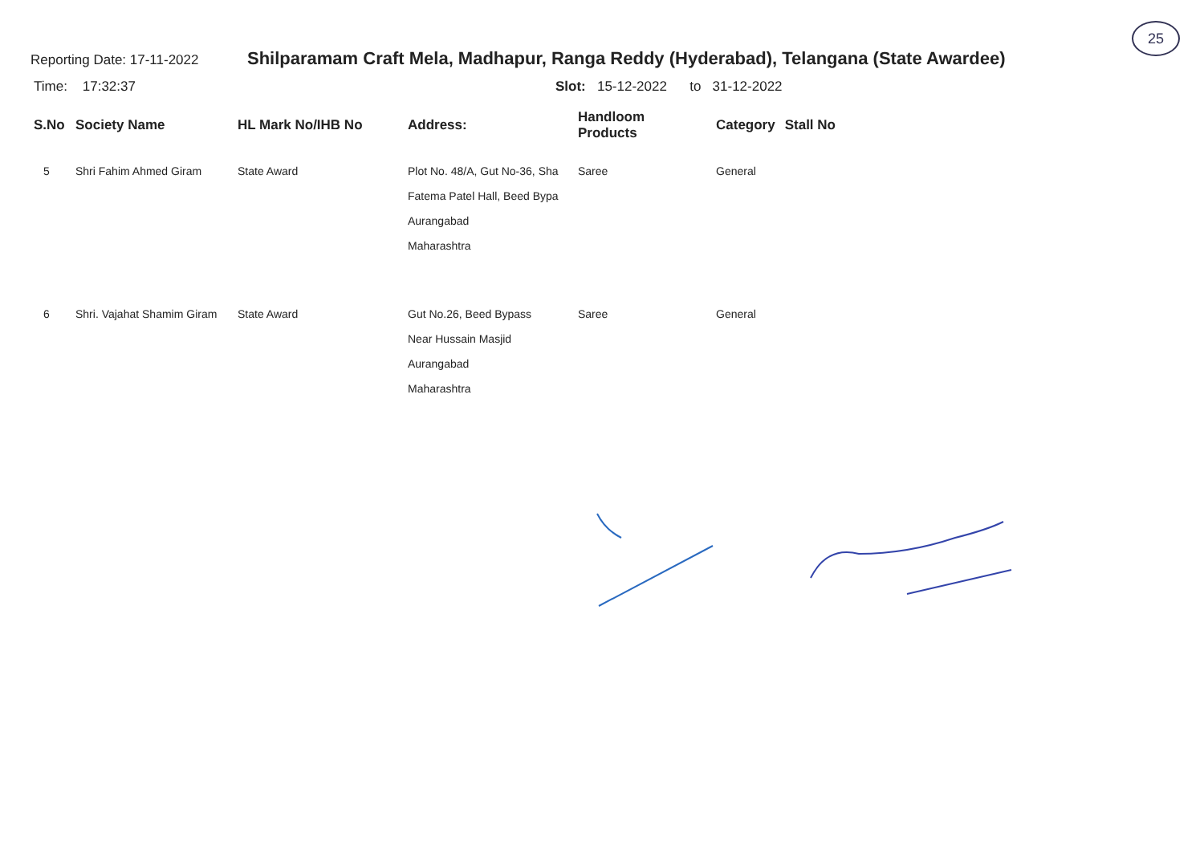25
Reporting Date: 17-11-2022
Shilparamam Craft Mela, Madhapur, Ranga Reddy (Hyderabad), Telangana (State Awardee)
Time: 17:32:37 Slot: 15-12-2022 to 31-12-2022
| S.No | Society Name | HL Mark No/IHB No | Address: | Handloom Products | Category | Stall No |
| --- | --- | --- | --- | --- | --- | --- |
| 5 | Shri Fahim Ahmed Giram | State Award | Plot No. 48/A, Gut No-36, Sha Fatema Patel Hall, Beed Bypa Aurangabad Maharashtra | Saree | General | |
| 6 | Shri. Vajahat Shamim Giram | State Award | Gut No.26, Beed Bypass Near Hussain Masjid Aurangabad Maharashtra | Saree | General | |